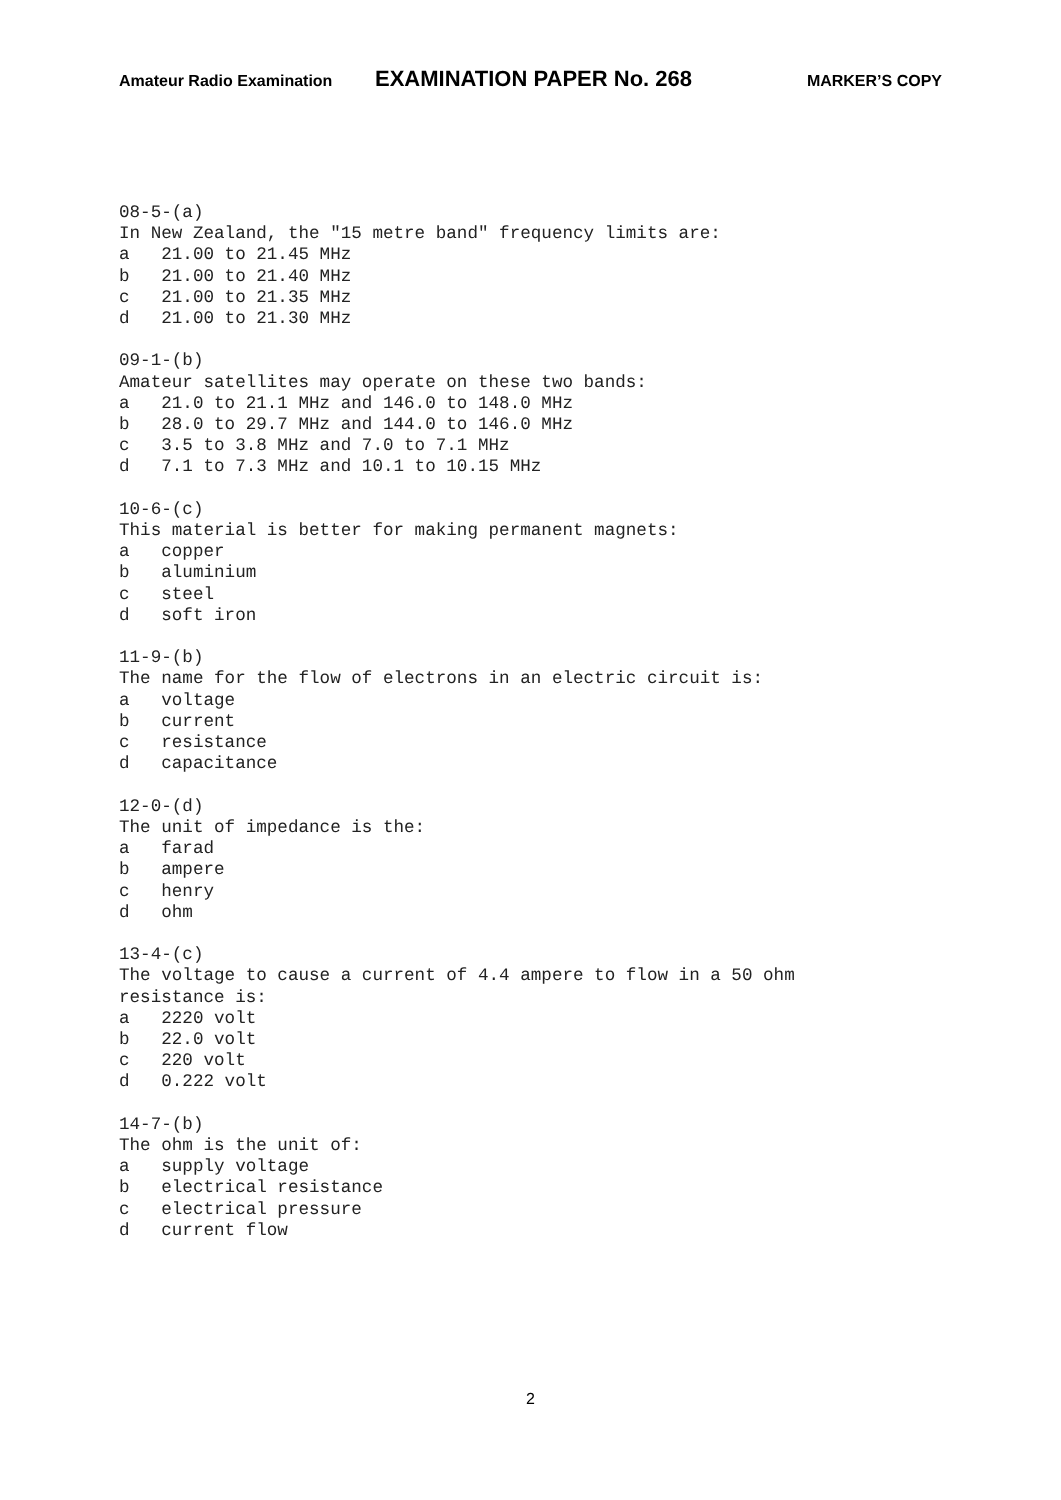Amateur Radio Examination EXAMINATION PAPER No. 268 MARKER’S COPY
08-5-(a)
In New Zealand, the "15 metre band" frequency limits are:
a   21.00 to 21.45 MHz
b   21.00 to 21.40 MHz
c   21.00 to 21.35 MHz
d   21.00 to 21.30 MHz

09-1-(b)
Amateur satellites may operate on these two bands:
a   21.0 to 21.1 MHz and 146.0 to 148.0 MHz
b   28.0 to 29.7 MHz and 144.0 to 146.0 MHz
c   3.5 to 3.8 MHz and 7.0 to 7.1 MHz
d   7.1 to 7.3 MHz and 10.1 to 10.15 MHz

10-6-(c)
This material is better for making permanent magnets:
a   copper
b   aluminium
c   steel
d   soft iron

11-9-(b)
The name for the flow of electrons in an electric circuit is:
a   voltage
b   current
c   resistance
d   capacitance

12-0-(d)
The unit of impedance is the:
a   farad
b   ampere
c   henry
d   ohm

13-4-(c)
The voltage to cause a current of 4.4 ampere to flow in a 50 ohm
resistance is:
a   2220 volt
b   22.0 volt
c   220 volt
d   0.222 volt

14-7-(b)
The ohm is the unit of:
a   supply voltage
b   electrical resistance
c   electrical pressure
d   current flow
2